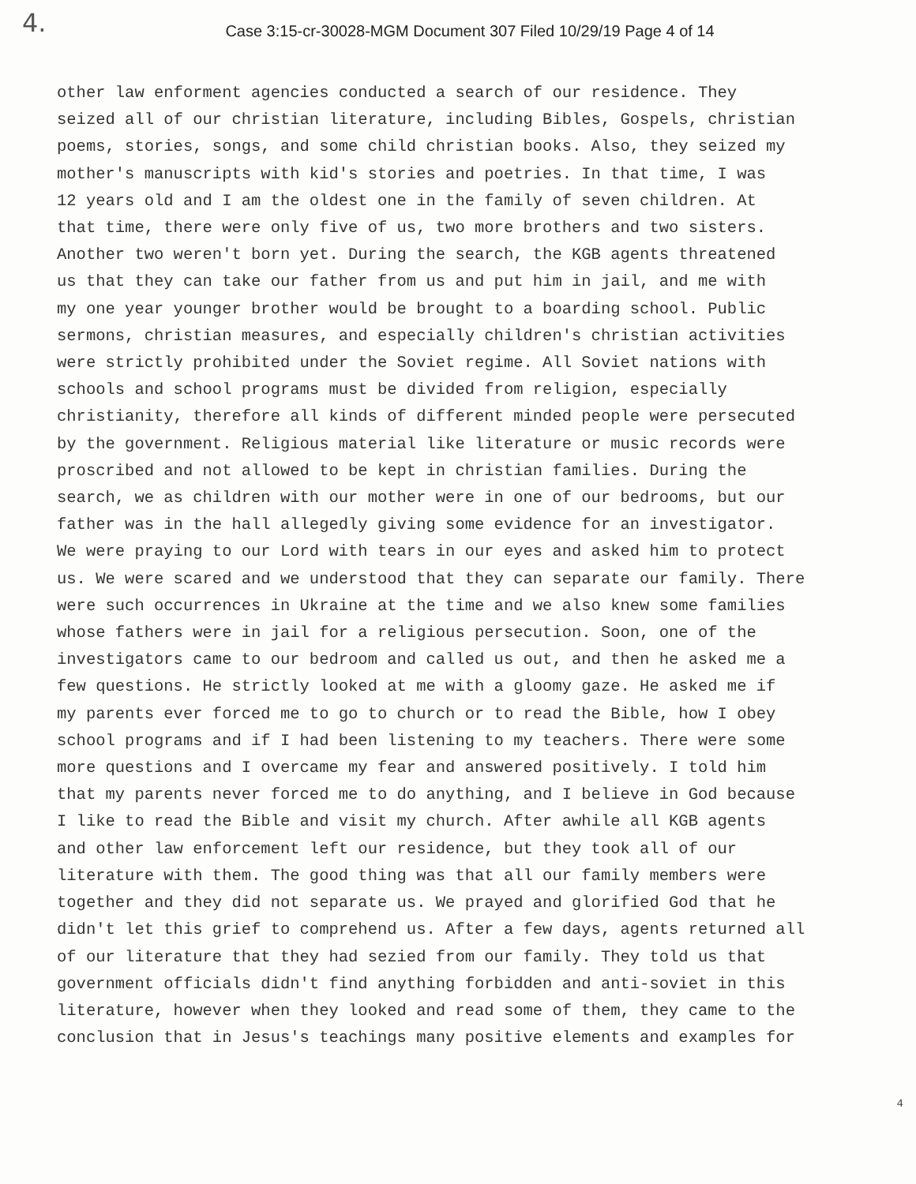4.
Case 3:15-cr-30028-MGM Document 307 Filed 10/29/19 Page 4 of 14
other law enforment agencies conducted a search of our residence. They
seized all of our christian literature, including Bibles, Gospels, christian
poems, stories, songs, and some child christian books. Also, they seized my
mother's manuscripts with kid's stories and poetries. In that time, I was
12 years old and I am the oldest one in the family of seven children. At
that time, there were only five of us, two more brothers and two sisters.
Another two weren't born yet. During the search, the KGB agents threatened
us that they can take our father from us and put him in jail, and me with
my one year younger brother would be brought to a boarding school. Public
sermons, christian measures, and especially children's christian activities
were strictly prohibited under the Soviet regime. All Soviet nations with
schools and school programs must be divided from religion, especially
christianity, therefore all kinds of different minded people were persecuted
by the government. Religious material like literature or music records were
proscribed and not allowed to be kept in christian families. During the
search, we as children with our mother were in one of our bedrooms, but our
father was in the hall allegedly giving some evidence for an investigator.
We were praying to our Lord with tears in our eyes and asked him to protect
us. We were scared and we understood that they can separate our family. There
were such occurrences in Ukraine at the time and we also knew some families
whose fathers were in jail for a religious persecution. Soon, one of the
investigators came to our bedroom and called us out, and then he asked me a
few questions. He strictly looked at me with a gloomy gaze. He asked me if
my parents ever forced me to go to church or to read the Bible, how I obey
school programs and if I had been listening to my teachers. There were some
more questions and I overcame my fear and answered positively. I told him
that my parents never forced me to do anything, and I believe in God because
I like to read the Bible and visit my church. After awhile all KGB agents
and other law enforcement left our residence, but they took all of our
literature with them. The good thing was that all our family members were
together and they did not separate us. We prayed and glorified God that he
didn't let this grief to comprehend us. After a few days, agents returned all
of our literature that they had sezied from our family. They told us that
government officials didn't find anything forbidden and anti-soviet in this
literature, however when they looked and read some of them, they came to the
conclusion that in Jesus's teachings many positive elements and examples for
4